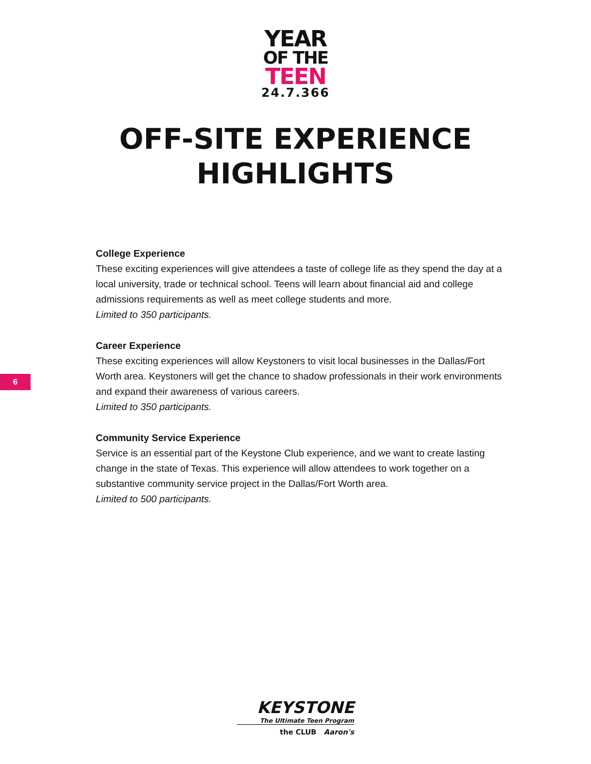YEAR
OF THE
TEEN
24.7.366
OFF-SITE EXPERIENCE
HIGHLIGHTS
College Experience
These exciting experiences will give attendees a taste of college life as they spend the day at a local university, trade or technical school. Teens will learn about financial aid and college admissions requirements as well as meet college students and more.
Limited to 350 participants.
Career Experience
These exciting experiences will allow Keystoners to visit local businesses in the Dallas/Fort Worth area. Keystoners will get the chance to shadow professionals in their work environments and expand their awareness of various careers.
Limited to 350 participants.
Community Service Experience
Service is an essential part of the Keystone Club experience, and we want to create lasting change in the state of Texas. This experience will allow attendees to work together on a substantive community service project in the Dallas/Fort Worth area.
Limited to 500 participants.
6
KEYSTONE
The Ultimate Teen Program
the CLUB Aaron's